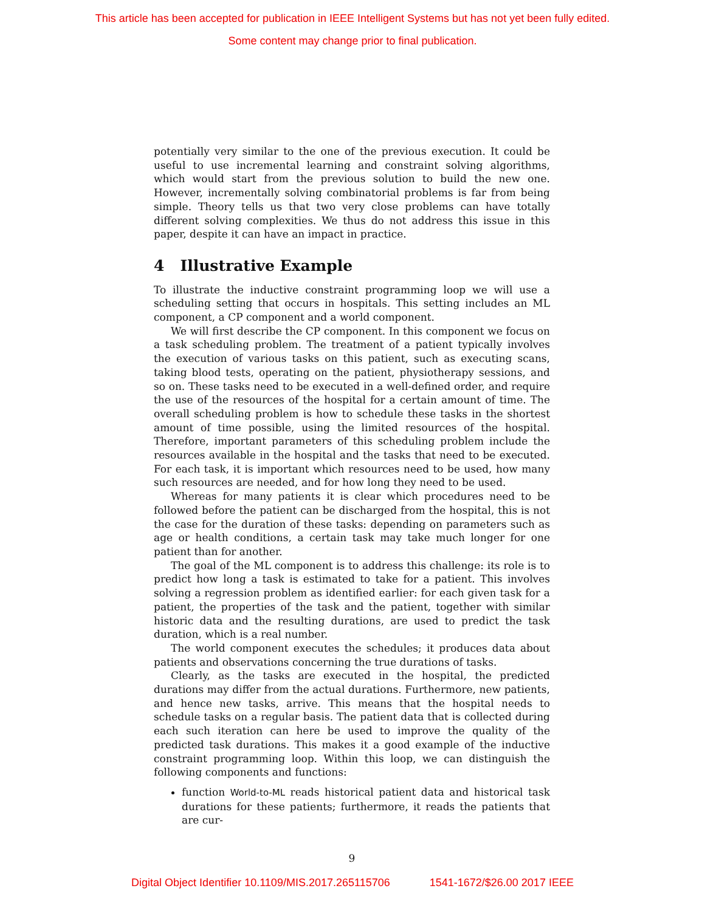This article has been accepted for publication in IEEE Intelligent Systems but has not yet been fully edited.
Some content may change prior to final publication.
potentially very similar to the one of the previous execution. It could be useful to use incremental learning and constraint solving algorithms, which would start from the previous solution to build the new one. However, incrementally solving combinatorial problems is far from being simple. Theory tells us that two very close problems can have totally different solving complexities. We thus do not address this issue in this paper, despite it can have an impact in practice.
4 Illustrative Example
To illustrate the inductive constraint programming loop we will use a scheduling setting that occurs in hospitals. This setting includes an ML component, a CP component and a world component.
We will first describe the CP component. In this component we focus on a task scheduling problem. The treatment of a patient typically involves the execution of various tasks on this patient, such as executing scans, taking blood tests, operating on the patient, physiotherapy sessions, and so on. These tasks need to be executed in a well-defined order, and require the use of the resources of the hospital for a certain amount of time. The overall scheduling problem is how to schedule these tasks in the shortest amount of time possible, using the limited resources of the hospital. Therefore, important parameters of this scheduling problem include the resources available in the hospital and the tasks that need to be executed. For each task, it is important which resources need to be used, how many such resources are needed, and for how long they need to be used.
Whereas for many patients it is clear which procedures need to be followed before the patient can be discharged from the hospital, this is not the case for the duration of these tasks: depending on parameters such as age or health conditions, a certain task may take much longer for one patient than for another.
The goal of the ML component is to address this challenge: its role is to predict how long a task is estimated to take for a patient. This involves solving a regression problem as identified earlier: for each given task for a patient, the properties of the task and the patient, together with similar historic data and the resulting durations, are used to predict the task duration, which is a real number.
The world component executes the schedules; it produces data about patients and observations concerning the true durations of tasks.
Clearly, as the tasks are executed in the hospital, the predicted durations may differ from the actual durations. Furthermore, new patients, and hence new tasks, arrive. This means that the hospital needs to schedule tasks on a regular basis. The patient data that is collected during each such iteration can here be used to improve the quality of the predicted task durations. This makes it a good example of the inductive constraint programming loop. Within this loop, we can distinguish the following components and functions:
function World-to-ML reads historical patient data and historical task durations for these patients; furthermore, it reads the patients that are cur-
9
Digital Object Identifier 10.1109/MIS.2017.265115706 1541-1672/$26.00 2017 IEEE